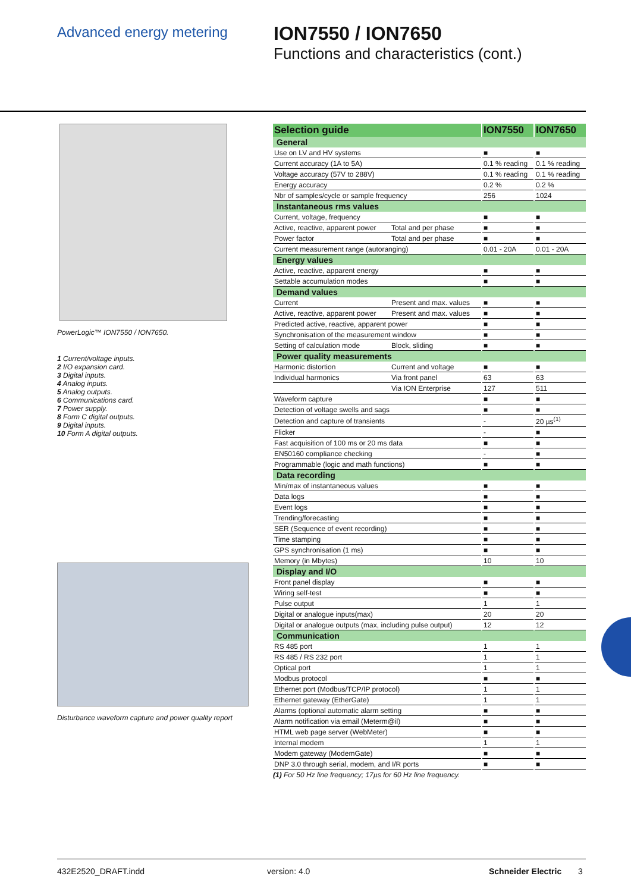Advanced energy metering
ION7550 / ION7650
Functions and characteristics (cont.)
PowerLogic™ ION7550 / ION7650.
1 Current/voltage inputs.
2 I/O expansion card.
3 Digital inputs.
4 Analog inputs.
5 Analog outputs.
6 Communications card.
7 Power supply.
8 Form C digital outputs.
9 Digital inputs.
10 Form A digital outputs.
Disturbance waveform capture and power quality report
| Selection guide | | ION7550 | ION7650 |
| General | | | |
| Use on LV and HV systems | | ■ | ■ |
| Current accuracy (1A to 5A) | | 0.1 % reading | 0.1 % reading |
| Voltage accuracy (57V to 288V) | | 0.1 % reading | 0.1 % reading |
| Energy accuracy | | 0.2 % | 0.2 % |
| Nbr of samples/cycle or sample frequency | | 256 | 1024 |
| Instantaneous rms values | | | |
| Current, voltage, frequency | | ■ | ■ |
| Active, reactive, apparent power | Total and per phase | ■ | ■ |
| Power factor | Total and per phase | ■ | ■ |
| Current measurement range (autoranging) | | 0.01 - 20A | 0.01 - 20A |
| Energy values | | | |
| Active, reactive, apparent energy | | ■ | ■ |
| Settable accumulation modes | | ■ | ■ |
| Demand values | | | |
| Current | Present and max. values | ■ | ■ |
| Active, reactive, apparent power | Present and max. values | ■ | ■ |
| Predicted active, reactive, apparent power | | ■ | ■ |
| Synchronisation of the measurement window | | ■ | ■ |
| Setting of calculation mode | Block, sliding | ■ | ■ |
| Power quality measurements | | | |
| Harmonic distortion | Current and voltage | ■ | ■ |
| Individual harmonics | Via front panel | 63 | 63 |
| | Via ION Enterprise | 127 | 511 |
| Waveform capture | | ■ | ■ |
| Detection of voltage swells and sags | | ■ | ■ |
| Detection and capture of transients | | - | 20 µs<sup>(1)</sup> |
| Flicker | | - | ■ |
| Fast acquisition of 100 ms or 20 ms data | | ■ | ■ |
| EN50160 compliance checking | | - | ■ |
| Programmable (logic and math functions) | | ■ | ■ |
| Data recording | | | |
| Min/max of instantaneous values | | ■ | ■ |
| Data logs | | ■ | ■ |
| Event logs | | ■ | ■ |
| Trending/forecasting | | ■ | ■ |
| SER (Sequence of event recording) | | ■ | ■ |
| Time stamping | | ■ | ■ |
| GPS synchronisation (1 ms) | | ■ | ■ |
| Memory (in Mbytes) | | 10 | 10 |
| Display and I/O | | | |
| Front panel display | | ■ | ■ |
| Wiring self-test | | ■ | ■ |
| Pulse output | | 1 | 1 |
| Digital or analogue inputs(max) | | 20 | 20 |
| Digital or analogue outputs (max, including pulse output) | | 12 | 12 |
| Communication | | | |
| RS 485 port | | 1 | 1 |
| RS 485 / RS 232 port | | 1 | 1 |
| Optical port | | 1 | 1 |
| Modbus protocol | | ■ | ■ |
| Ethernet port (Modbus/TCP/IP protocol) | | 1 | 1 |
| Ethernet gateway (EtherGate) | | 1 | 1 |
| Alarms (optional automatic alarm setting | | ■ | ■ |
| Alarm notification via email (Meterm@il) | | ■ | ■ |
| HTML web page server (WebMeter) | | ■ | ■ |
| Internal modem | | 1 | 1 |
| Modem gateway (ModemGate) | | ■ | ■ |
| DNP 3.0 through serial, modem, and I/R ports | | ■ | ■ |
(1) For 50 Hz line frequency; 17µs for 60 Hz line frequency.
432E2520_DRAFT.indd version: 4.0 Schneider Electric 3